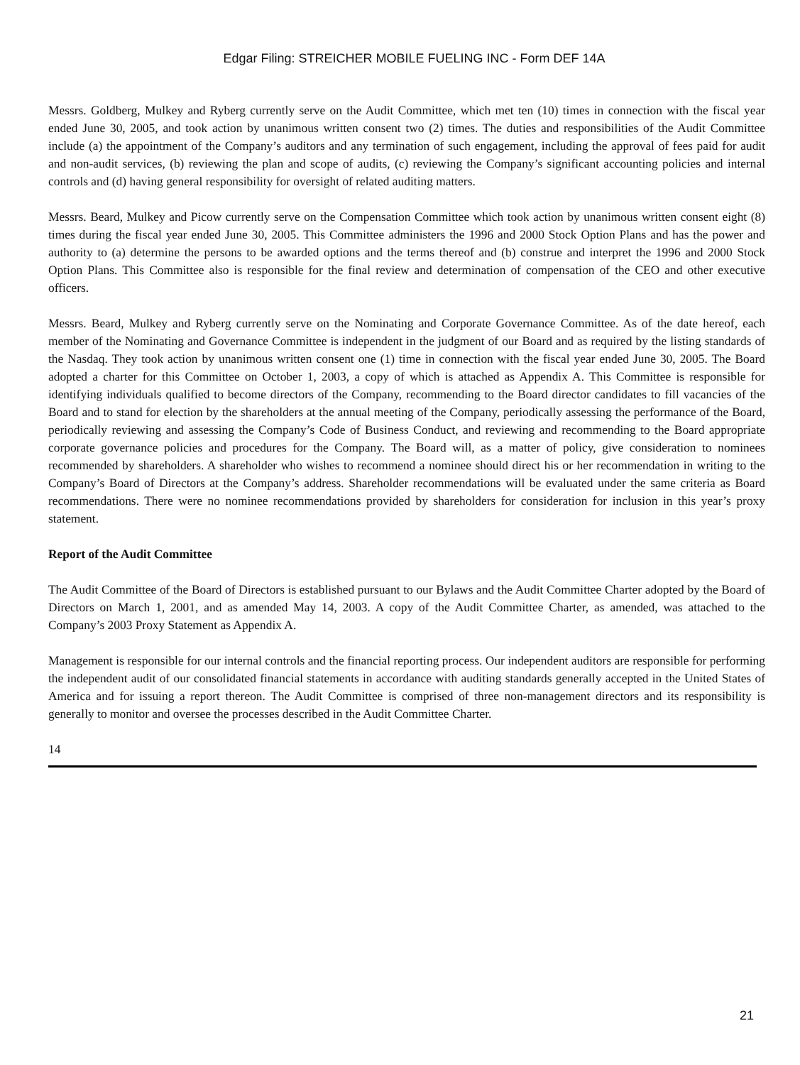Edgar Filing: STREICHER MOBILE FUELING INC - Form DEF 14A
Messrs. Goldberg, Mulkey and Ryberg currently serve on the Audit Committee, which met ten (10) times in connection with the fiscal year ended June 30, 2005, and took action by unanimous written consent two (2) times. The duties and responsibilities of the Audit Committee include (a) the appointment of the Company’s auditors and any termination of such engagement, including the approval of fees paid for audit and non-audit services, (b) reviewing the plan and scope of audits, (c) reviewing the Company’s significant accounting policies and internal controls and (d) having general responsibility for oversight of related auditing matters.
Messrs. Beard, Mulkey and Picow currently serve on the Compensation Committee which took action by unanimous written consent eight (8) times during the fiscal year ended June 30, 2005. This Committee administers the 1996 and 2000 Stock Option Plans and has the power and authority to (a) determine the persons to be awarded options and the terms thereof and (b) construe and interpret the 1996 and 2000 Stock Option Plans. This Committee also is responsible for the final review and determination of compensation of the CEO and other executive officers.
Messrs. Beard, Mulkey and Ryberg currently serve on the Nominating and Corporate Governance Committee. As of the date hereof, each member of the Nominating and Governance Committee is independent in the judgment of our Board and as required by the listing standards of the Nasdaq. They took action by unanimous written consent one (1) time in connection with the fiscal year ended June 30, 2005. The Board adopted a charter for this Committee on October 1, 2003, a copy of which is attached as Appendix A. This Committee is responsible for identifying individuals qualified to become directors of the Company, recommending to the Board director candidates to fill vacancies of the Board and to stand for election by the shareholders at the annual meeting of the Company, periodically assessing the performance of the Board, periodically reviewing and assessing the Company’s Code of Business Conduct, and reviewing and recommending to the Board appropriate corporate governance policies and procedures for the Company. The Board will, as a matter of policy, give consideration to nominees recommended by shareholders. A shareholder who wishes to recommend a nominee should direct his or her recommendation in writing to the Company’s Board of Directors at the Company’s address. Shareholder recommendations will be evaluated under the same criteria as Board recommendations. There were no nominee recommendations provided by shareholders for consideration for inclusion in this year’s proxy statement.
Report of the Audit Committee
The Audit Committee of the Board of Directors is established pursuant to our Bylaws and the Audit Committee Charter adopted by the Board of Directors on March 1, 2001, and as amended May 14, 2003. A copy of the Audit Committee Charter, as amended, was attached to the Company’s 2003 Proxy Statement as Appendix A.
Management is responsible for our internal controls and the financial reporting process. Our independent auditors are responsible for performing the independent audit of our consolidated financial statements in accordance with auditing standards generally accepted in the United States of America and for issuing a report thereon. The Audit Committee is comprised of three non-management directors and its responsibility is generally to monitor and oversee the processes described in the Audit Committee Charter.
14
21